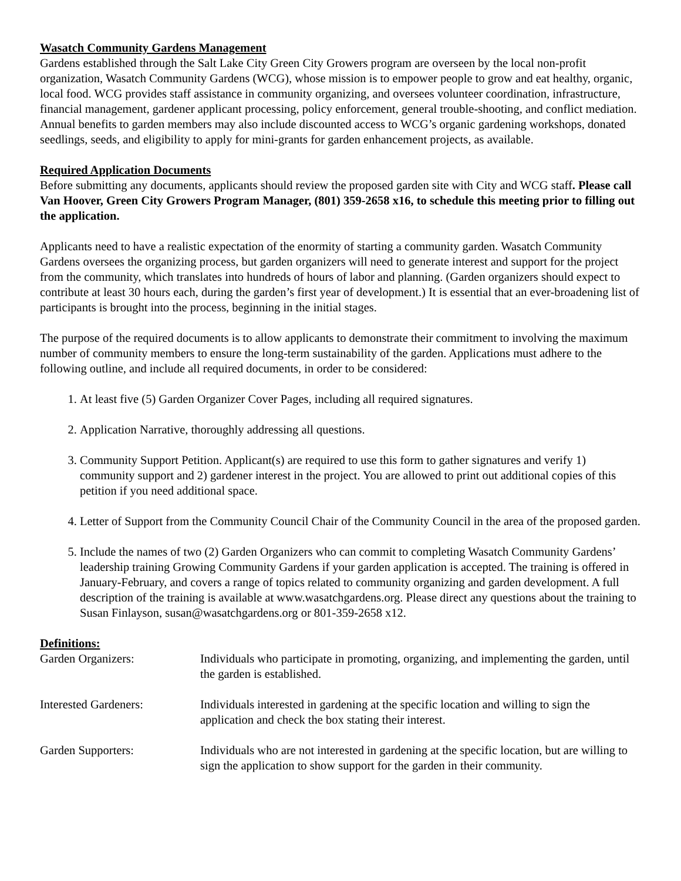Wasatch Community Gardens Management
Gardens established through the Salt Lake City Green City Growers program are overseen by the local non-profit organization, Wasatch Community Gardens (WCG), whose mission is to empower people to grow and eat healthy, organic, local food. WCG provides staff assistance in community organizing, and oversees volunteer coordination, infrastructure, financial management, gardener applicant processing, policy enforcement, general trouble-shooting, and conflict mediation. Annual benefits to garden members may also include discounted access to WCG’s organic gardening workshops, donated seedlings, seeds, and eligibility to apply for mini-grants for garden enhancement projects, as available.
Required Application Documents
Before submitting any documents, applicants should review the proposed garden site with City and WCG staff. Please call Van Hoover, Green City Growers Program Manager, (801) 359-2658 x16, to schedule this meeting prior to filling out the application.
Applicants need to have a realistic expectation of the enormity of starting a community garden. Wasatch Community Gardens oversees the organizing process, but garden organizers will need to generate interest and support for the project from the community, which translates into hundreds of hours of labor and planning. (Garden organizers should expect to contribute at least 30 hours each, during the garden’s first year of development.) It is essential that an ever-broadening list of participants is brought into the process, beginning in the initial stages.
The purpose of the required documents is to allow applicants to demonstrate their commitment to involving the maximum number of community members to ensure the long-term sustainability of the garden. Applications must adhere to the following outline, and include all required documents, in order to be considered:
1. At least five (5) Garden Organizer Cover Pages, including all required signatures.
2. Application Narrative, thoroughly addressing all questions.
3. Community Support Petition. Applicant(s) are required to use this form to gather signatures and verify 1) community support and 2) gardener interest in the project. You are allowed to print out additional copies of this petition if you need additional space.
4. Letter of Support from the Community Council Chair of the Community Council in the area of the proposed garden.
5. Include the names of two (2) Garden Organizers who can commit to completing Wasatch Community Gardens’ leadership training Growing Community Gardens if your garden application is accepted. The training is offered in January-February, and covers a range of topics related to community organizing and garden development. A full description of the training is available at www.wasatchgardens.org. Please direct any questions about the training to Susan Finlayson, susan@wasatchgardens.org or 801-359-2658 x12.
Definitions:
| Garden Organizers: | Individuals who participate in promoting, organizing, and implementing the garden, until the garden is established. |
| Interested Gardeners: | Individuals interested in gardening at the specific location and willing to sign the application and check the box stating their interest. |
| Garden Supporters: | Individuals who are not interested in gardening at the specific location, but are willing to sign the application to show support for the garden in their community. |